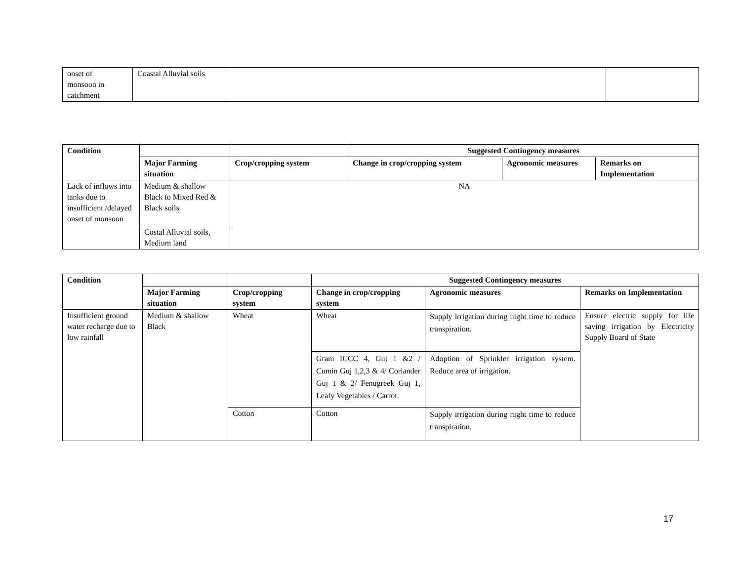| onset of monsoon in catchment | Coastal Alluvial soils | | |
| Condition | | | Suggested Contingency measures | | |
| --- | --- | --- | --- | --- | --- |
| | Major Farming situation | Crop/cropping system | Change in crop/cropping system | Agronomic measures | Remarks on Implementation |
| Lack of inflows into tanks due to insufficient /delayed onset of monsoon | Medium & shallow Black to Mixed Red & Black soils | NA | | | |
| | Costal Alluvial soils, Medium land | | | | |
| Condition | | | Suggested Contingency measures | | |
| --- | --- | --- | --- | --- | --- |
| | Major Farming situation | Crop/cropping system | Change in crop/cropping system | Agronomic measures | Remarks on Implementation |
| Insufficient ground water recharge due to low rainfall | Medium & shallow Black | Wheat | Wheat | Supply irrigation during night time to reduce transpiration. | Ensure electric supply for life saving irrigation by Electricity Supply Board of State |
| | | | Gram ICCC 4, Guj 1 &2 / Cumin Guj 1,2,3 & 4/ Coriander Guj 1 & 2/ Fenugreek Guj 1, Leafy Vegetables / Carrot. | Adoption of Sprinkler irrigation system. Reduce area of irrigation. | |
| | | Cotton | Cotton | Supply irrigation during night time to reduce transpiration. | |
17